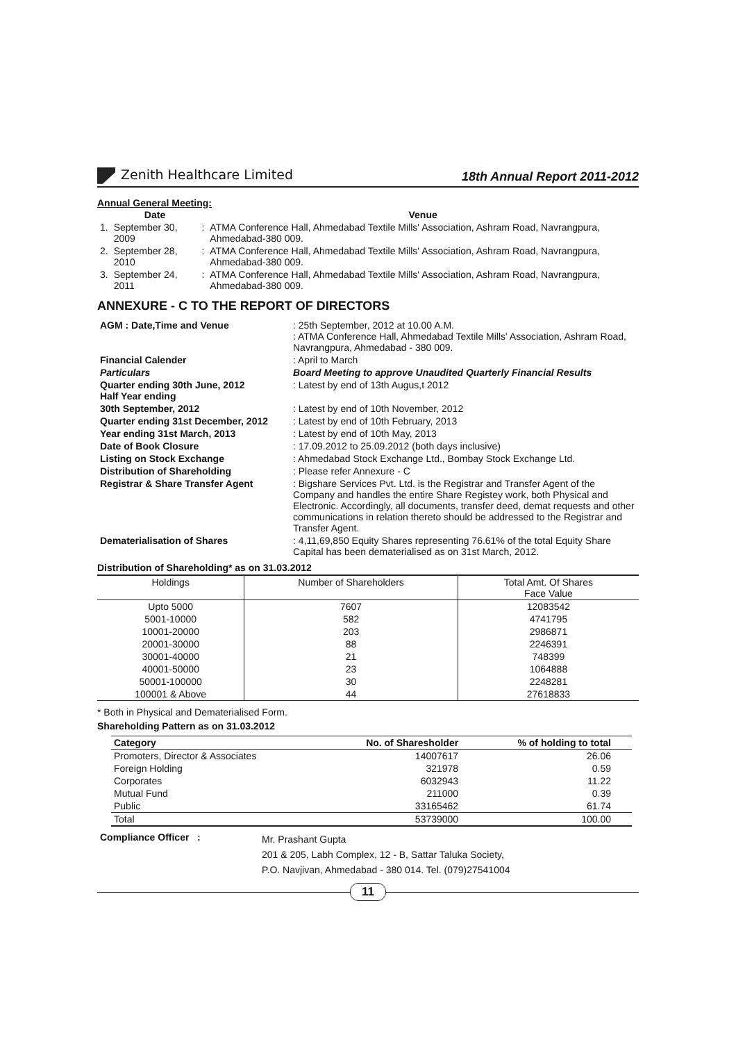Zenith Healthcare Limited
18th Annual Report 2011-2012
Annual General Meeting:
| | Date | | Venue |
| --- | --- | --- | --- |
| 1. | September 30, 2009 | : | ATMA Conference Hall, Ahmedabad Textile Mills' Association, Ashram Road, Navrangpura, Ahmedabad-380 009. |
| 2. | September 28, 2010 | : | ATMA Conference Hall, Ahmedabad Textile Mills' Association, Ashram Road, Navrangpura, Ahmedabad-380 009. |
| 3. | September 24, 2011 | : | ATMA Conference Hall, Ahmedabad Textile Mills' Association, Ashram Road, Navrangpura, Ahmedabad-380 009. |
ANNEXURE - C TO THE REPORT OF DIRECTORS
| AGM : Date,Time and Venue | : 25th September, 2012 at 10.00 A.M. : ATMA Conference Hall, Ahmedabad Textile Mills' Association, Ashram Road, Navrangpura, Ahmedabad - 380 009. |
| Financial Calender | : April to March |
| Particulars | Board Meeting to approve Unaudited Quarterly Financial Results |
| Quarter ending 30th June, 2012 Half Year ending | : Latest by end of 13th Augus,t 2012 |
| 30th September, 2012 | : Latest by end of 10th November, 2012 |
| Quarter ending 31st December, 2012 | : Latest by end of 10th February, 2013 |
| Year ending 31st March, 2013 | : Latest by end of 10th May, 2013 |
| Date of Book Closure | : 17.09.2012 to 25.09.2012 (both days inclusive) |
| Listing on Stock Exchange | : Ahmedabad Stock Exchange Ltd., Bombay Stock Exchange Ltd. |
| Distribution of Shareholding | : Please refer Annexure - C |
| Registrar & Share Transfer Agent | : Bigshare Services Pvt. Ltd. is the Registrar and Transfer Agent of the Company and handles the entire Share Registey work, both Physical and Electronic. Accordingly, all documents, transfer deed, demat requests and other communications in relation thereto should be addressed to the Registrar and Transfer Agent. |
| Dematerialisation of Shares | : 4,11,69,850 Equity Shares representing 76.61% of the total Equity Share Capital has been dematerialised as on 31st March, 2012. |
Distribution of Shareholding* as on 31.03.2012
| Holdings | Number of Shareholders | Total Amt. Of Shares Face Value |
| --- | --- | --- |
| Upto 5000 | 7607 | 12083542 |
| 5001-10000 | 582 | 4741795 |
| 10001-20000 | 203 | 2986871 |
| 20001-30000 | 88 | 2246391 |
| 30001-40000 | 21 | 748399 |
| 40001-50000 | 23 | 1064888 |
| 50001-100000 | 30 | 2248281 |
| 100001 & Above | 44 | 27618833 |
* Both in Physical and Dematerialised Form.
Shareholding Pattern as on 31.03.2012
| Category | No. of Sharesholder | % of holding to total |
| Promoters, Director & Associates | 14007617 | 26.06 |
| Foreign Holding | 321978 | 0.59 |
| Corporates | 6032943 | 11.22 |
| Mutual Fund | 211000 | 0.39 |
| Public | 33165462 | 61.74 |
| Total | 53739000 | 100.00 |
| Compliance Officer : | Mr. Prashant Gupta 201 & 205, Labh Complex, 12 - B, Sattar Taluka Society, P.O. Navjivan, Ahmedabad - 380 014. Tel. (079)27541004 |
11